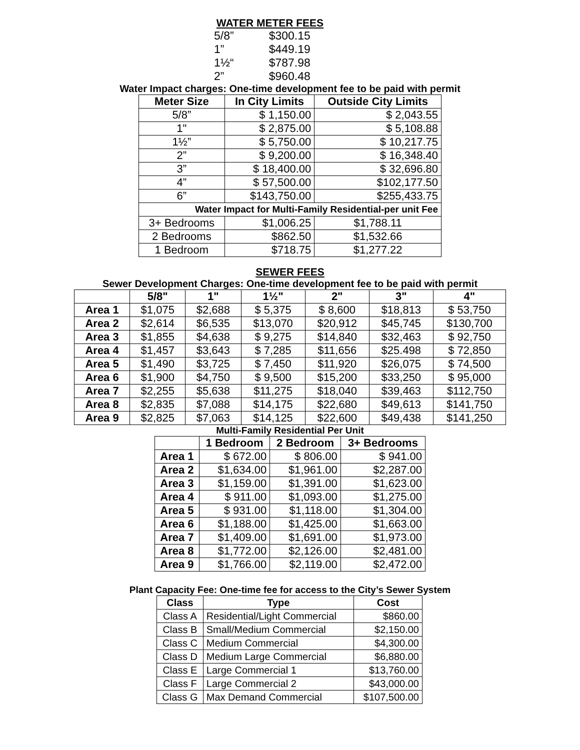WATER METER FEES
| 5/8” | $300.15 |
| 1” | $449.19 |
| 1½“ | $787.98 |
| 2” | $960.48 |
Water Impact charges: One-time development fee to be paid with permit
| Meter Size | In City Limits | Outside City Limits |
| --- | --- | --- |
| 5/8” | $ 1,150.00 | $ 2,043.55 |
| 1" | $ 2,875.00 | $ 5,108.88 |
| 1½” | $ 5,750.00 | $ 10,217.75 |
| 2” | $ 9,200.00 | $ 16,348.40 |
| 3” | $ 18,400.00 | $ 32,696.80 |
| 4” | $ 57,500.00 | $102,177.50 |
| 6” | $143,750.00 | $255,433.75 |
| Water Impact for Multi-Family Residential-per unit Fee | | |
| 3+ Bedrooms | $1,006.25 | $1,788.11 |
| 2 Bedrooms | $862.50 | $1,532.66 |
| 1 Bedroom | $718.75 | $1,277.22 |
SEWER FEES
Sewer Development Charges: One-time development fee to be paid with permit
| | 5/8" | 1" | 1½" | 2" | 3" | 4" |
| --- | --- | --- | --- | --- | --- | --- |
| Area 1 | $1,075 | $2,688 | $ 5,375 | $ 8,600 | $18,813 | $ 53,750 |
| Area 2 | $2,614 | $6,535 | $13,070 | $20,912 | $45,745 | $130,700 |
| Area 3 | $1,855 | $4,638 | $ 9,275 | $14,840 | $32,463 | $ 92,750 |
| Area 4 | $1,457 | $3,643 | $ 7,285 | $11,656 | $25.498 | $ 72,850 |
| Area 5 | $1,490 | $3,725 | $ 7,450 | $11,920 | $26,075 | $ 74,500 |
| Area 6 | $1,900 | $4,750 | $ 9,500 | $15,200 | $33,250 | $ 95,000 |
| Area 7 | $2,255 | $5,638 | $11,275 | $18,040 | $39,463 | $112,750 |
| Area 8 | $2,835 | $7,088 | $14,175 | $22,680 | $49,613 | $141,750 |
| Area 9 | $2,825 | $7,063 | $14,125 | $22,600 | $49,438 | $141,250 |
Multi-Family Residential Per Unit
| | 1 Bedroom | 2 Bedroom | 3+ Bedrooms |
| --- | --- | --- | --- |
| Area 1 | $ 672.00 | $ 806.00 | $ 941.00 |
| Area 2 | $1,634.00 | $1,961.00 | $2,287.00 |
| Area 3 | $1,159.00 | $1,391.00 | $1,623.00 |
| Area 4 | $ 911.00 | $1,093.00 | $1,275.00 |
| Area 5 | $ 931.00 | $1,118.00 | $1,304.00 |
| Area 6 | $1,188.00 | $1,425.00 | $1,663.00 |
| Area 7 | $1,409.00 | $1,691.00 | $1,973.00 |
| Area 8 | $1,772.00 | $2,126.00 | $2,481.00 |
| Area 9 | $1,766.00 | $2,119.00 | $2,472.00 |
Plant Capacity Fee: One-time fee for access to the City’s Sewer System
| Class | Type | Cost |
| --- | --- | --- |
| Class A | Residential/Light Commercial | $860.00 |
| Class B | Small/Medium Commercial | $2,150.00 |
| Class C | Medium Commercial | $4,300.00 |
| Class D | Medium Large Commercial | $6,880.00 |
| Class E | Large Commercial 1 | $13,760.00 |
| Class F | Large Commercial 2 | $43,000.00 |
| Class G | Max Demand Commercial | $107,500.00 |